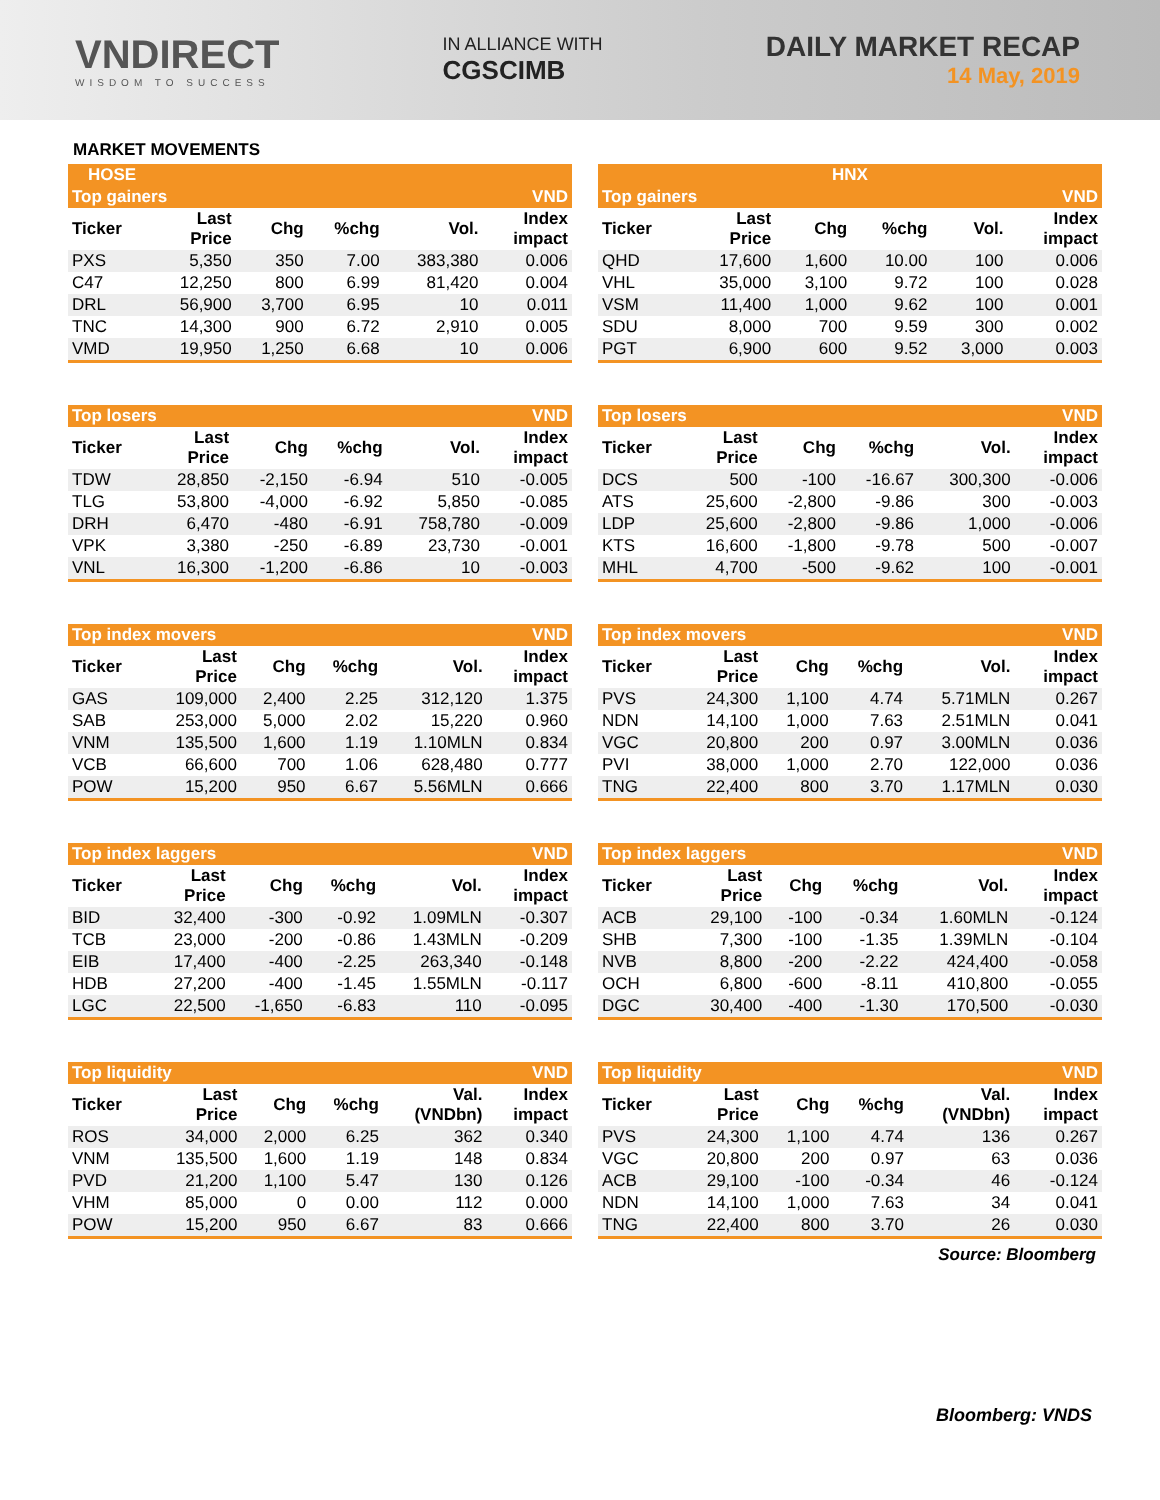VNDIRECT
WISDOM TO SUCCESS
IN ALLIANCE WITH
CGSCIMB
DAILY MARKET RECAP
14 May, 2019
MARKET MOVEMENTS
HOSE HNX
| Top gainers | | | | | VND |
| --- | --- | --- | --- | --- | --- |
| Ticker | Last Price | Chg | %chg | Vol. | Index impact |
| PXS | 5,350 | 350 | 7.00 | 383,380 | 0.006 |
| C47 | 12,250 | 800 | 6.99 | 81,420 | 0.004 |
| DRL | 56,900 | 3,700 | 6.95 | 10 | 0.011 |
| TNC | 14,300 | 900 | 6.72 | 2,910 | 0.005 |
| VMD | 19,950 | 1,250 | 6.68 | 10 | 0.006 |
| Top gainers | | | | | VND |
| --- | --- | --- | --- | --- | --- |
| Ticker | Last Price | Chg | %chg | Vol. | Index impact |
| QHD | 17,600 | 1,600 | 10.00 | 100 | 0.006 |
| VHL | 35,000 | 3,100 | 9.72 | 100 | 0.028 |
| VSM | 11,400 | 1,000 | 9.62 | 100 | 0.001 |
| SDU | 8,000 | 700 | 9.59 | 300 | 0.002 |
| PGT | 6,900 | 600 | 9.52 | 3,000 | 0.003 |
| Top losers | | | | | VND |
| --- | --- | --- | --- | --- | --- |
| Ticker | Last Price | Chg | %chg | Vol. | Index impact |
| TDW | 28,850 | -2,150 | -6.94 | 510 | -0.005 |
| TLG | 53,800 | -4,000 | -6.92 | 5,850 | -0.085 |
| DRH | 6,470 | -480 | -6.91 | 758,780 | -0.009 |
| VPK | 3,380 | -250 | -6.89 | 23,730 | -0.001 |
| VNL | 16,300 | -1,200 | -6.86 | 10 | -0.003 |
| Top losers | | | | | VND |
| --- | --- | --- | --- | --- | --- |
| Ticker | Last Price | Chg | %chg | Vol. | Index impact |
| DCS | 500 | -100 | -16.67 | 300,300 | -0.006 |
| ATS | 25,600 | -2,800 | -9.86 | 300 | -0.003 |
| LDP | 25,600 | -2,800 | -9.86 | 1,000 | -0.006 |
| KTS | 16,600 | -1,800 | -9.78 | 500 | -0.007 |
| MHL | 4,700 | -500 | -9.62 | 100 | -0.001 |
| Top index movers | | | | | VND |
| --- | --- | --- | --- | --- | --- |
| Ticker | Last Price | Chg | %chg | Vol. | Index impact |
| GAS | 109,000 | 2,400 | 2.25 | 312,120 | 1.375 |
| SAB | 253,000 | 5,000 | 2.02 | 15,220 | 0.960 |
| VNM | 135,500 | 1,600 | 1.19 | 1.10MLN | 0.834 |
| VCB | 66,600 | 700 | 1.06 | 628,480 | 0.777 |
| POW | 15,200 | 950 | 6.67 | 5.56MLN | 0.666 |
| Top index movers | | | | | VND |
| --- | --- | --- | --- | --- | --- |
| Ticker | Last Price | Chg | %chg | Vol. | Index impact |
| PVS | 24,300 | 1,100 | 4.74 | 5.71MLN | 0.267 |
| NDN | 14,100 | 1,000 | 7.63 | 2.51MLN | 0.041 |
| VGC | 20,800 | 200 | 0.97 | 3.00MLN | 0.036 |
| PVI | 38,000 | 1,000 | 2.70 | 122,000 | 0.036 |
| TNG | 22,400 | 800 | 3.70 | 1.17MLN | 0.030 |
| Top index laggers | | | | | VND |
| --- | --- | --- | --- | --- | --- |
| Ticker | Last Price | Chg | %chg | Vol. | Index impact |
| BID | 32,400 | -300 | -0.92 | 1.09MLN | -0.307 |
| TCB | 23,000 | -200 | -0.86 | 1.43MLN | -0.209 |
| EIB | 17,400 | -400 | -2.25 | 263,340 | -0.148 |
| HDB | 27,200 | -400 | -1.45 | 1.55MLN | -0.117 |
| LGC | 22,500 | -1,650 | -6.83 | 110 | -0.095 |
| Top index laggers | | | | | VND |
| --- | --- | --- | --- | --- | --- |
| Ticker | Last Price | Chg | %chg | Vol. | Index impact |
| ACB | 29,100 | -100 | -0.34 | 1.60MLN | -0.124 |
| SHB | 7,300 | -100 | -1.35 | 1.39MLN | -0.104 |
| NVB | 8,800 | -200 | -2.22 | 424,400 | -0.058 |
| OCH | 6,800 | -600 | -8.11 | 410,800 | -0.055 |
| DGC | 30,400 | -400 | -1.30 | 170,500 | -0.030 |
| Top liquidity | | | | | VND |
| --- | --- | --- | --- | --- | --- |
| Ticker | Last Price | Chg | %chg | Val. (VNDbn) | Index impact |
| ROS | 34,000 | 2,000 | 6.25 | 362 | 0.340 |
| VNM | 135,500 | 1,600 | 1.19 | 148 | 0.834 |
| PVD | 21,200 | 1,100 | 5.47 | 130 | 0.126 |
| VHM | 85,000 | 0 | 0.00 | 112 | 0.000 |
| POW | 15,200 | 950 | 6.67 | 83 | 0.666 |
| Top liquidity | | | | | VND |
| --- | --- | --- | --- | --- | --- |
| Ticker | Last Price | Chg | %chg | Val. (VNDbn) | Index impact |
| PVS | 24,300 | 1,100 | 4.74 | 136 | 0.267 |
| VGC | 20,800 | 200 | 0.97 | 63 | 0.036 |
| ACB | 29,100 | -100 | -0.34 | 46 | -0.124 |
| NDN | 14,100 | 1,000 | 7.63 | 34 | 0.041 |
| TNG | 22,400 | 800 | 3.70 | 26 | 0.030 |
Source: Bloomberg
Bloomberg: VNDS